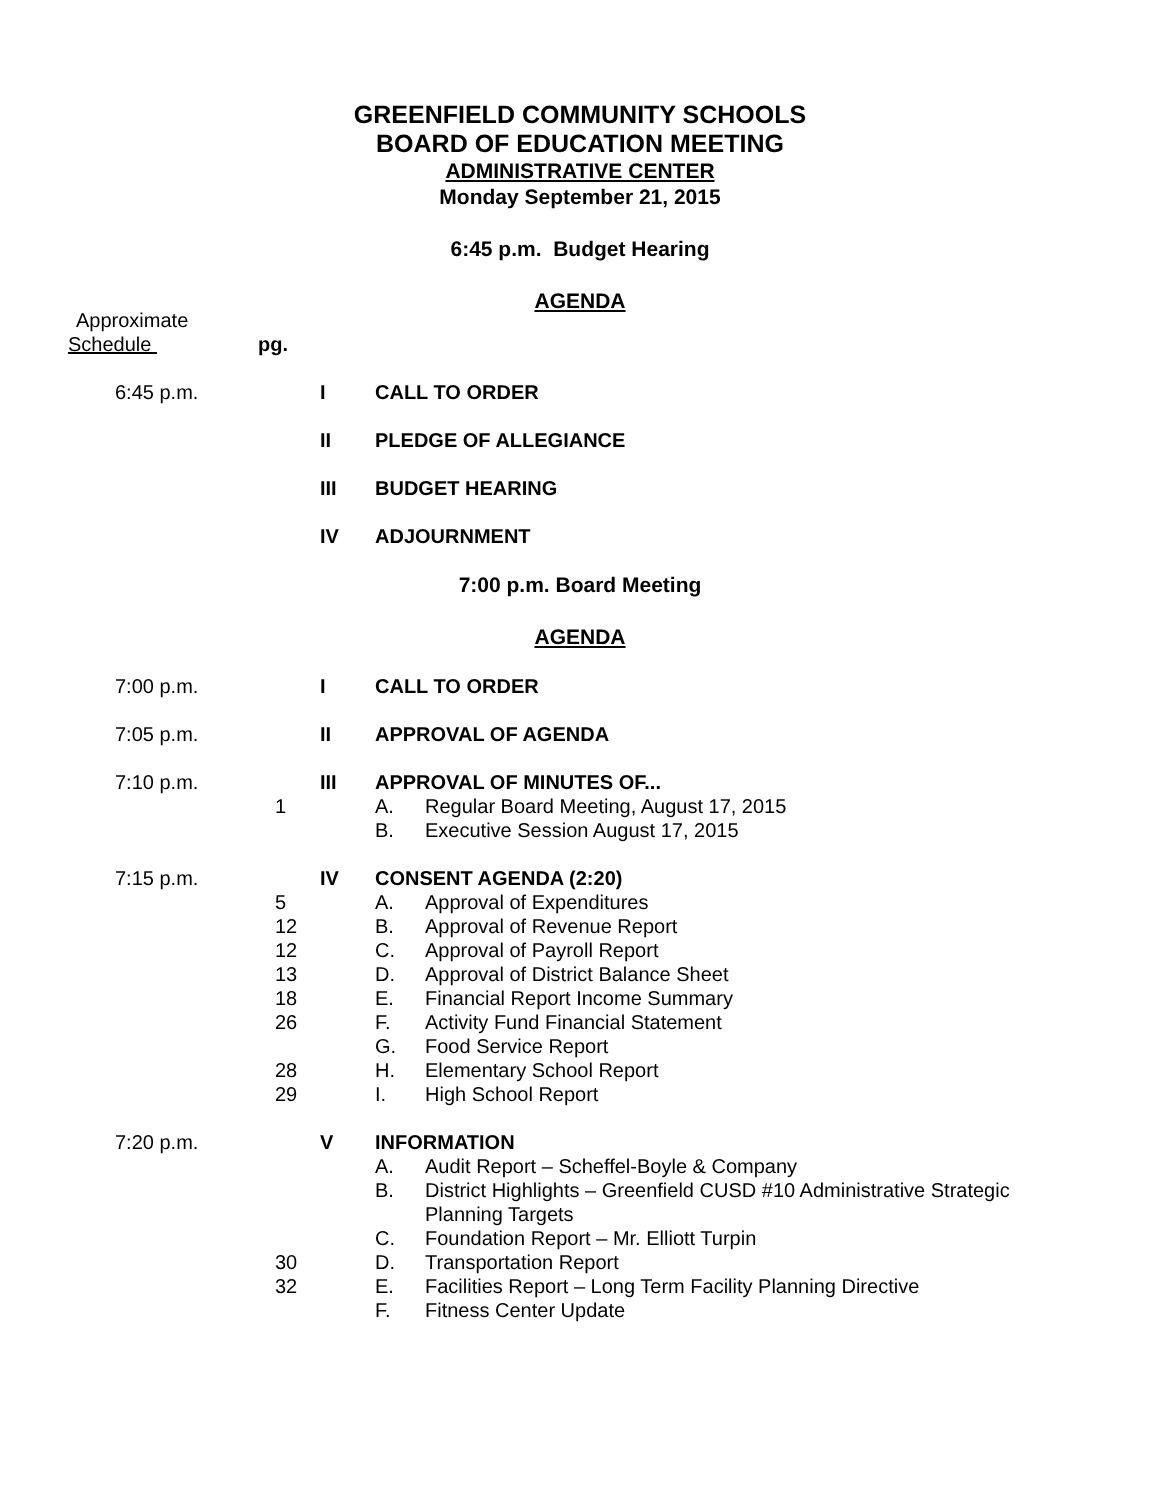GREENFIELD COMMUNITY SCHOOLS
BOARD OF EDUCATION MEETING
ADMINISTRATIVE CENTER
Monday September 21, 2015
6:45 p.m. Budget Hearing
AGENDA
Approximate
Schedule pg.
6:45 p.m. I CALL TO ORDER
II PLEDGE OF ALLEGIANCE
III BUDGET HEARING
IV ADJOURNMENT
7:00 p.m. Board Meeting
AGENDA
7:00 p.m. I CALL TO ORDER
7:05 p.m. II APPROVAL OF AGENDA
7:10 p.m. III APPROVAL OF MINUTES OF...
1 A. Regular Board Meeting, August 17, 2015
B. Executive Session August 17, 2015
7:15 p.m. IV CONSENT AGENDA (2:20)
5 A. Approval of Expenditures
12 B. Approval of Revenue Report
12 C. Approval of Payroll Report
13 D. Approval of District Balance Sheet
18 E. Financial Report Income Summary
26 F. Activity Fund Financial Statement
G. Food Service Report
28 H. Elementary School Report
29 I. High School Report
7:20 p.m. V INFORMATION
A. Audit Report – Scheffel-Boyle & Company
B. District Highlights – Greenfield CUSD #10 Administrative Strategic
Planning Targets
C. Foundation Report – Mr. Elliott Turpin
30 D. Transportation Report
32 E. Facilities Report – Long Term Facility Planning Directive
F. Fitness Center Update